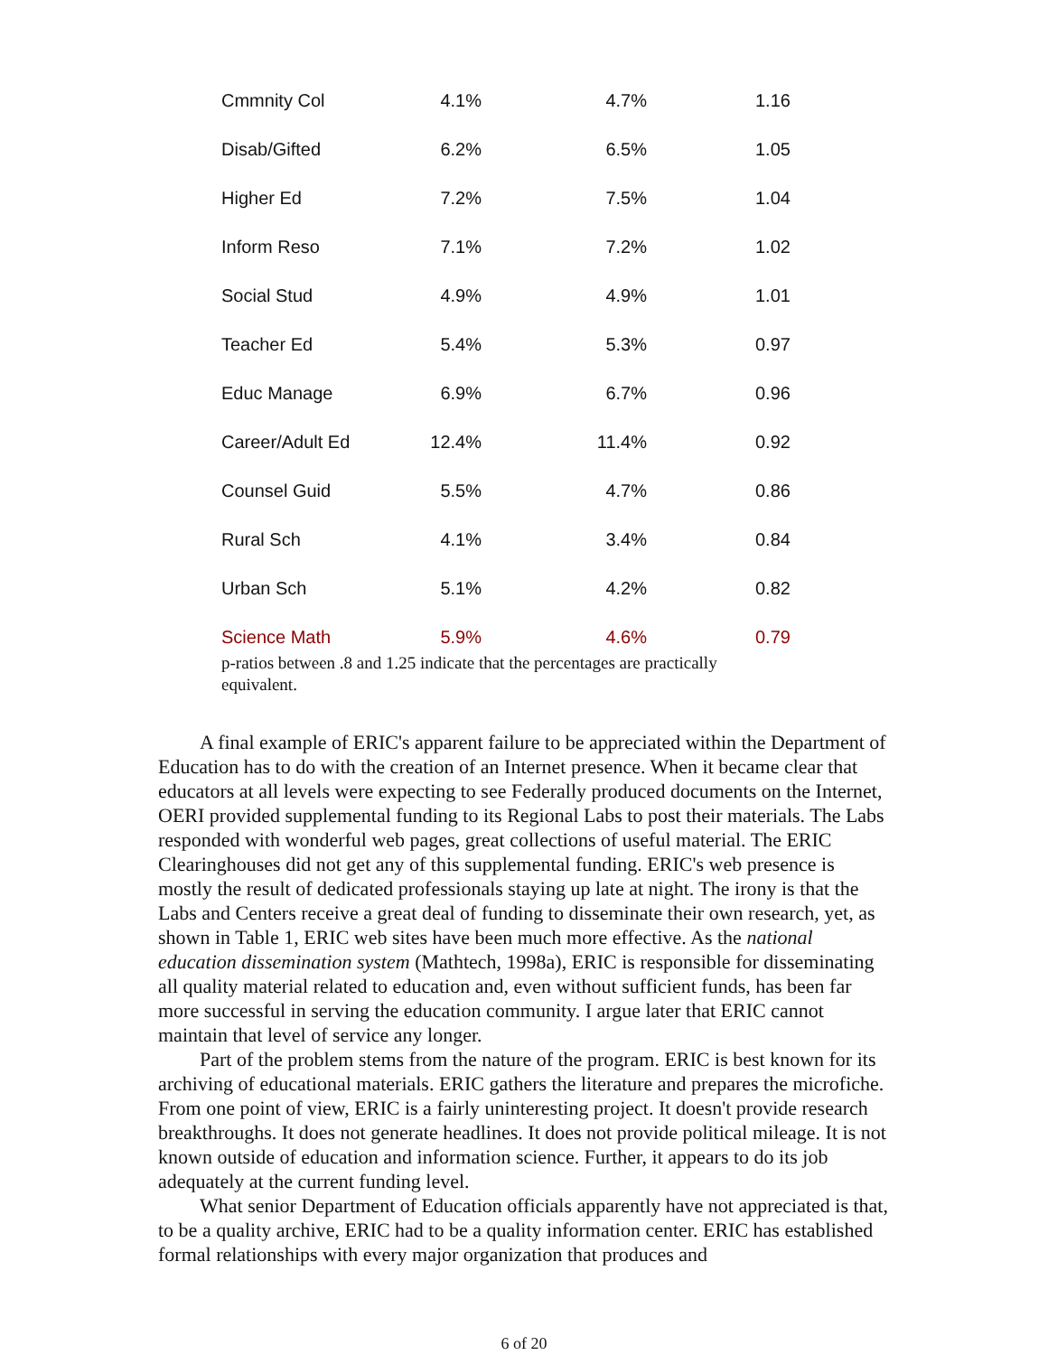| Cmmnity Col | 4.1% | 4.7% | 1.16 |
| Disab/Gifted | 6.2% | 6.5% | 1.05 |
| Higher Ed | 7.2% | 7.5% | 1.04 |
| Inform Reso | 7.1% | 7.2% | 1.02 |
| Social Stud | 4.9% | 4.9% | 1.01 |
| Teacher Ed | 5.4% | 5.3% | 0.97 |
| Educ Manage | 6.9% | 6.7% | 0.96 |
| Career/Adult Ed | 12.4% | 11.4% | 0.92 |
| Counsel Guid | 5.5% | 4.7% | 0.86 |
| Rural Sch | 4.1% | 3.4% | 0.84 |
| Urban Sch | 5.1% | 4.2% | 0.82 |
| Science Math | 5.9% | 4.6% | 0.79 |
p-ratios between .8 and 1.25 indicate that the percentages are practically equivalent.
A final example of ERIC's apparent failure to be appreciated within the Department of Education has to do with the creation of an Internet presence. When it became clear that educators at all levels were expecting to see Federally produced documents on the Internet, OERI provided supplemental funding to its Regional Labs to post their materials. The Labs responded with wonderful web pages, great collections of useful material. The ERIC Clearinghouses did not get any of this supplemental funding. ERIC's web presence is mostly the result of dedicated professionals staying up late at night. The irony is that the Labs and Centers receive a great deal of funding to disseminate their own research, yet, as shown in Table 1, ERIC web sites have been much more effective. As the national education dissemination system (Mathtech, 1998a), ERIC is responsible for disseminating all quality material related to education and, even without sufficient funds, has been far more successful in serving the education community. I argue later that ERIC cannot maintain that level of service any longer.
Part of the problem stems from the nature of the program. ERIC is best known for its archiving of educational materials. ERIC gathers the literature and prepares the microfiche. From one point of view, ERIC is a fairly uninteresting project. It doesn't provide research breakthroughs. It does not generate headlines. It does not provide political mileage. It is not known outside of education and information science. Further, it appears to do its job adequately at the current funding level.
What senior Department of Education officials apparently have not appreciated is that, to be a quality archive, ERIC had to be a quality information center. ERIC has established formal relationships with every major organization that produces and
6 of 20